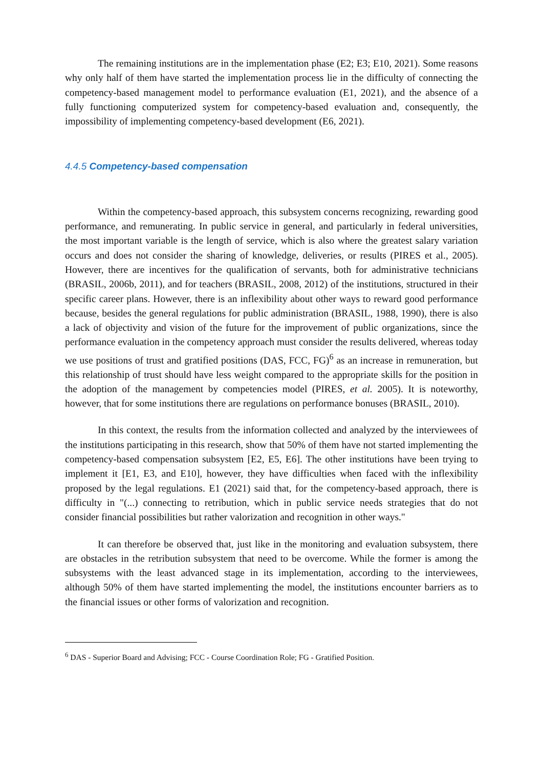The remaining institutions are in the implementation phase (E2; E3; E10, 2021). Some reasons why only half of them have started the implementation process lie in the difficulty of connecting the competency-based management model to performance evaluation (E1, 2021), and the absence of a fully functioning computerized system for competency-based evaluation and, consequently, the impossibility of implementing competency-based development (E6, 2021).
4.4.5 Competency-based compensation
Within the competency-based approach, this subsystem concerns recognizing, rewarding good performance, and remunerating. In public service in general, and particularly in federal universities, the most important variable is the length of service, which is also where the greatest salary variation occurs and does not consider the sharing of knowledge, deliveries, or results (PIRES et al., 2005). However, there are incentives for the qualification of servants, both for administrative technicians (BRASIL, 2006b, 2011), and for teachers (BRASIL, 2008, 2012) of the institutions, structured in their specific career plans. However, there is an inflexibility about other ways to reward good performance because, besides the general regulations for public administration (BRASIL, 1988, 1990), there is also a lack of objectivity and vision of the future for the improvement of public organizations, since the performance evaluation in the competency approach must consider the results delivered, whereas today we use positions of trust and gratified positions (DAS, FCC, FG)<sup>6</sup> as an increase in remuneration, but this relationship of trust should have less weight compared to the appropriate skills for the position in the adoption of the management by competencies model (PIRES, et al. 2005). It is noteworthy, however, that for some institutions there are regulations on performance bonuses (BRASIL, 2010).
In this context, the results from the information collected and analyzed by the interviewees of the institutions participating in this research, show that 50% of them have not started implementing the competency-based compensation subsystem [E2, E5, E6]. The other institutions have been trying to implement it [E1, E3, and E10], however, they have difficulties when faced with the inflexibility proposed by the legal regulations. E1 (2021) said that, for the competency-based approach, there is difficulty in "(...) connecting to retribution, which in public service needs strategies that do not consider financial possibilities but rather valorization and recognition in other ways."
It can therefore be observed that, just like in the monitoring and evaluation subsystem, there are obstacles in the retribution subsystem that need to be overcome. While the former is among the subsystems with the least advanced stage in its implementation, according to the interviewees, although 50% of them have started implementing the model, the institutions encounter barriers as to the financial issues or other forms of valorization and recognition.
<sup>6</sup> DAS - Superior Board and Advising; FCC - Course Coordination Role; FG - Gratified Position.